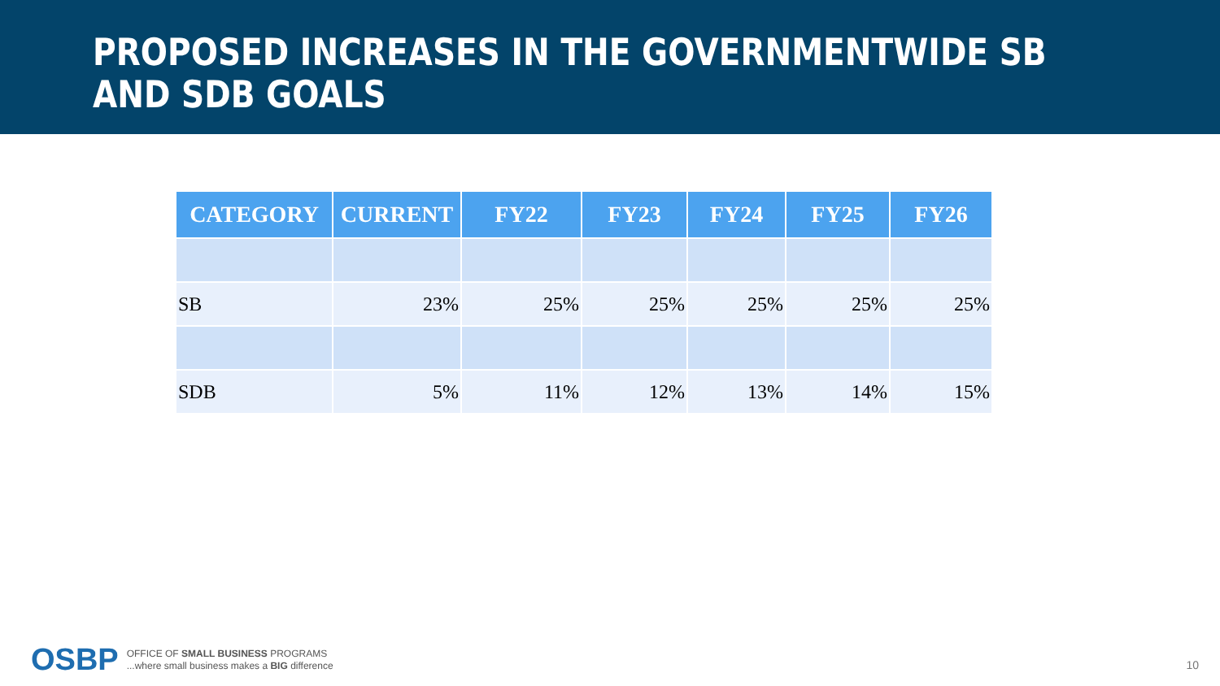PROPOSED INCREASES IN THE GOVERNMENTWIDE SB
AND SDB GOALS
| CATEGORY | CURRENT | FY22 | FY23 | FY24 | FY25 | FY26 |
| --- | --- | --- | --- | --- | --- | --- |
| SB | 23% | 25% | 25% | 25% | 25% | 25% |
| SDB | 5% | 11% | 12% | 13% | 14% | 15% |
OSBP
OFFICE OF SMALL BUSINESS PROGRAMS
...where small business makes a BIG difference
10